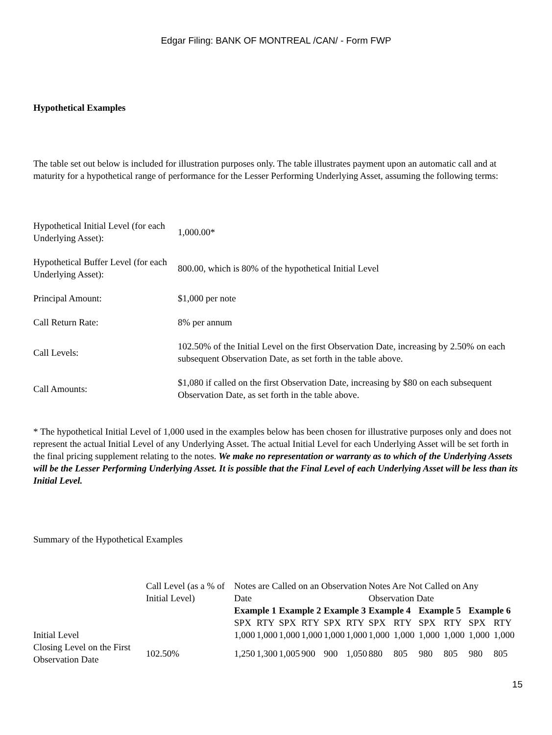Edgar Filing: BANK OF MONTREAL /CAN/ - Form FWP
Hypothetical Examples
The table set out below is included for illustration purposes only. The table illustrates payment upon an automatic call and at maturity for a hypothetical range of performance for the Lesser Performing Underlying Asset, assuming the following terms:
| Hypothetical Initial Level (for each Underlying Asset): | 1,000.00* |
| Hypothetical Buffer Level (for each Underlying Asset): | 800.00, which is 80% of the hypothetical Initial Level |
| Principal Amount: | $1,000 per note |
| Call Return Rate: | 8% per annum |
| Call Levels: | 102.50% of the Initial Level on the first Observation Date, increasing by 2.50% on each subsequent Observation Date, as set forth in the table above. |
| Call Amounts: | $1,080 if called on the first Observation Date, increasing by $80 on each subsequent Observation Date, as set forth in the table above. |
* The hypothetical Initial Level of 1,000 used in the examples below has been chosen for illustrative purposes only and does not represent the actual Initial Level of any Underlying Asset. The actual Initial Level for each Underlying Asset will be set forth in the final pricing supplement relating to the notes. We make no representation or warranty as to which of the Underlying Assets will be the Lesser Performing Underlying Asset. It is possible that the Final Level of each Underlying Asset will be less than its Initial Level.
Summary of the Hypothetical Examples
| | Call Level (as a % of Initial Level) | Notes are Called on an Observation Date | | | | | | Notes Are Not Called on Any Observation Date | | | | | |
| | | Example 1 | | Example 2 | | Example 3 | | Example 4 | | Example 5 | | Example 6 | |
| | | SPX | RTY | SPX | RTY | SPX | RTY | SPX | RTY | SPX | RTY | SPX | RTY |
| Initial Level | | 1,000 | 1,000 | 1,000 | 1,000 | 1,000 | 1,000 | 1,000 | 1,000 | 1,000 | 1,000 | 1,000 | 1,000 |
| Closing Level on the First Observation Date | 102.50% | 1,250 | 1,300 | 1,005 | 900 | 900 | 1,050 | 880 | 805 | 980 | 805 | 980 | 805 |
15